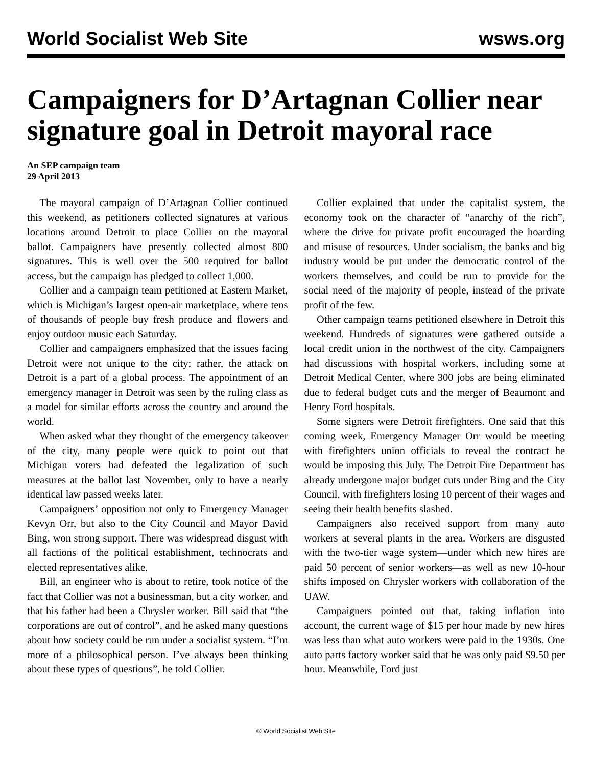World Socialist Web Site wsws.org
Campaigners for D’Artagnan Collier near signature goal in Detroit mayoral race
An SEP campaign team
29 April 2013
The mayoral campaign of D’Artagnan Collier continued this weekend, as petitioners collected signatures at various locations around Detroit to place Collier on the mayoral ballot. Campaigners have presently collected almost 800 signatures. This is well over the 500 required for ballot access, but the campaign has pledged to collect 1,000.
Collier and a campaign team petitioned at Eastern Market, which is Michigan’s largest open-air marketplace, where tens of thousands of people buy fresh produce and flowers and enjoy outdoor music each Saturday.
Collier and campaigners emphasized that the issues facing Detroit were not unique to the city; rather, the attack on Detroit is a part of a global process. The appointment of an emergency manager in Detroit was seen by the ruling class as a model for similar efforts across the country and around the world.
When asked what they thought of the emergency takeover of the city, many people were quick to point out that Michigan voters had defeated the legalization of such measures at the ballot last November, only to have a nearly identical law passed weeks later.
Campaigners’ opposition not only to Emergency Manager Kevyn Orr, but also to the City Council and Mayor David Bing, won strong support. There was widespread disgust with all factions of the political establishment, technocrats and elected representatives alike.
Bill, an engineer who is about to retire, took notice of the fact that Collier was not a businessman, but a city worker, and that his father had been a Chrysler worker. Bill said that “the corporations are out of control”, and he asked many questions about how society could be run under a socialist system. “I’m more of a philosophical person. I’ve always been thinking about these types of questions”, he told Collier.
Collier explained that under the capitalist system, the economy took on the character of “anarchy of the rich”, where the drive for private profit encouraged the hoarding and misuse of resources. Under socialism, the banks and big industry would be put under the democratic control of the workers themselves, and could be run to provide for the social need of the majority of people, instead of the private profit of the few.
Other campaign teams petitioned elsewhere in Detroit this weekend. Hundreds of signatures were gathered outside a local credit union in the northwest of the city. Campaigners had discussions with hospital workers, including some at Detroit Medical Center, where 300 jobs are being eliminated due to federal budget cuts and the merger of Beaumont and Henry Ford hospitals.
Some signers were Detroit firefighters. One said that this coming week, Emergency Manager Orr would be meeting with firefighters union officials to reveal the contract he would be imposing this July. The Detroit Fire Department has already undergone major budget cuts under Bing and the City Council, with firefighters losing 10 percent of their wages and seeing their health benefits slashed.
Campaigners also received support from many auto workers at several plants in the area. Workers are disgusted with the two-tier wage system—under which new hires are paid 50 percent of senior workers—as well as new 10-hour shifts imposed on Chrysler workers with collaboration of the UAW.
Campaigners pointed out that, taking inflation into account, the current wage of $15 per hour made by new hires was less than what auto workers were paid in the 1930s. One auto parts factory worker said that he was only paid $9.50 per hour. Meanwhile, Ford just
© World Socialist Web Site